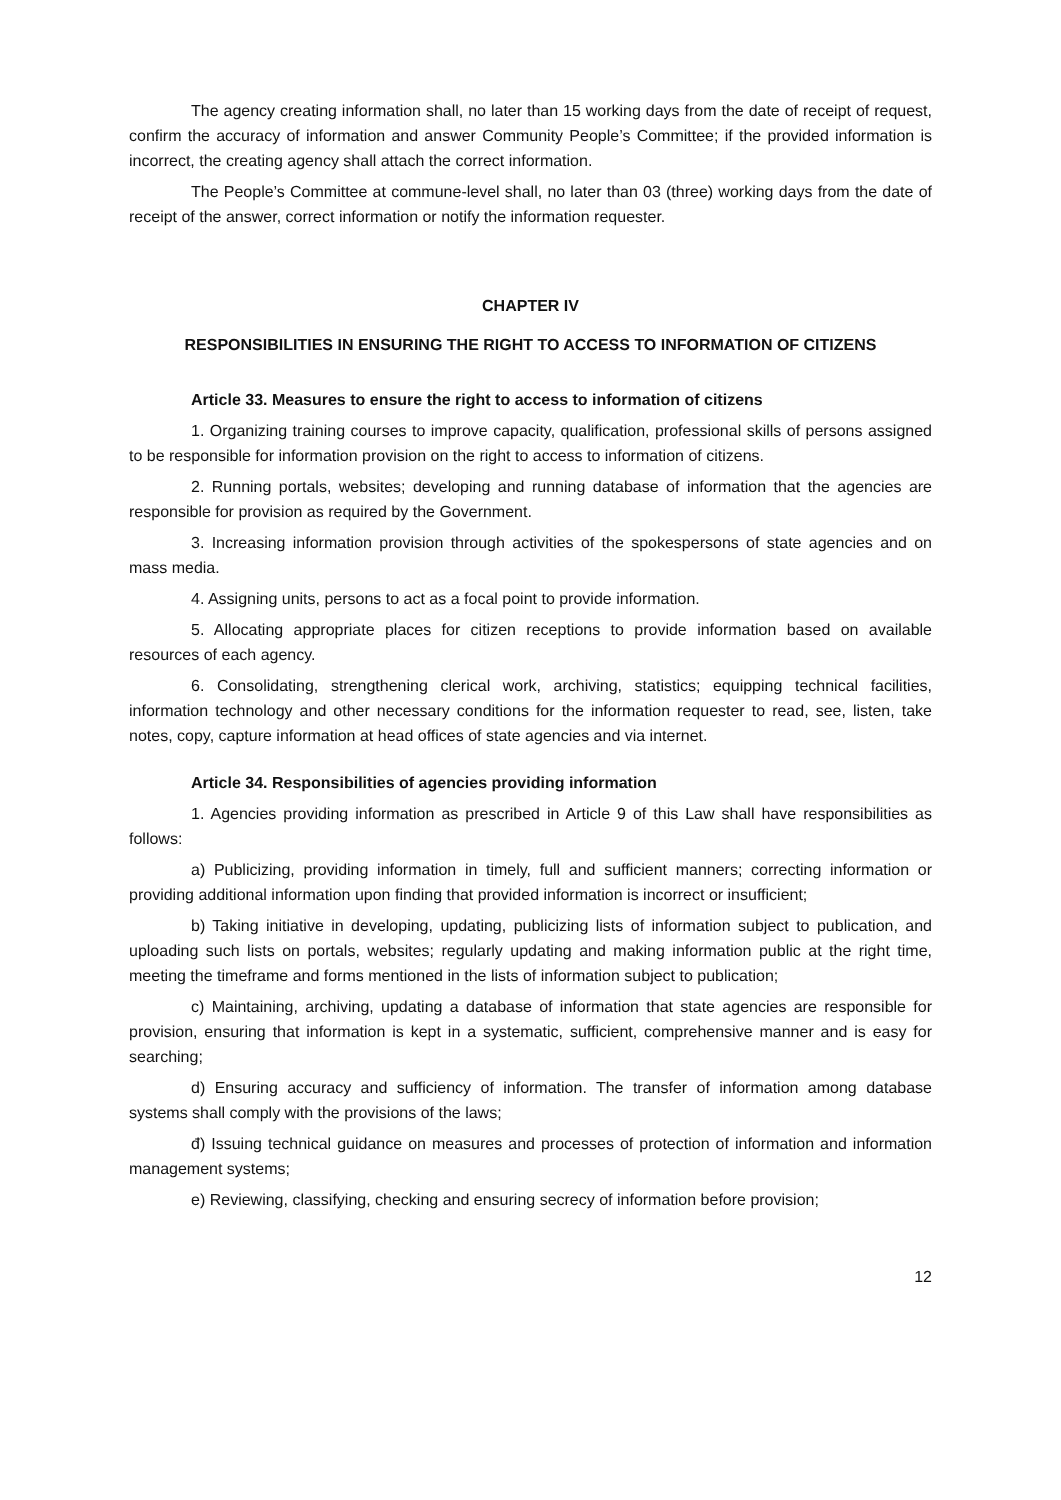The agency creating information shall, no later than 15 working days from the date of receipt of request, confirm the accuracy of information and answer Community People’s Committee; if the provided information is incorrect, the creating agency shall attach the correct information.
The People’s Committee at commune-level shall, no later than 03 (three) working days from the date of receipt of the answer, correct information or notify the information requester.
CHAPTER IV
RESPONSIBILITIES IN ENSURING THE RIGHT TO ACCESS TO INFORMATION OF CITIZENS
Article 33. Measures to ensure the right to access to information of citizens
1. Organizing training courses to improve capacity, qualification, professional skills of persons assigned to be responsible for information provision on the right to access to information of citizens.
2. Running portals, websites; developing and running database of information that the agencies are responsible for provision as required by the Government.
3. Increasing information provision through activities of the spokespersons of state agencies and on mass media.
4. Assigning units, persons to act as a focal point to provide information.
5. Allocating appropriate places for citizen receptions to provide information based on available resources of each agency.
6. Consolidating, strengthening clerical work, archiving, statistics; equipping technical facilities, information technology and other necessary conditions for the information requester to read, see, listen, take notes, copy, capture information at head offices of state agencies and via internet.
Article 34. Responsibilities of agencies providing information
1. Agencies providing information as prescribed in Article 9 of this Law shall have responsibilities as follows:
a) Publicizing, providing information in timely, full and sufficient manners; correcting information or providing additional information upon finding that provided information is incorrect or insufficient;
b) Taking initiative in developing, updating, publicizing lists of information subject to publication, and uploading such lists on portals, websites; regularly updating and making information public at the right time, meeting the timeframe and forms mentioned in the lists of information subject to publication;
c) Maintaining, archiving, updating a database of information that state agencies are responsible for provision, ensuring that information is kept in a systematic, sufficient, comprehensive manner and is easy for searching;
d) Ensuring accuracy and sufficiency of information. The transfer of information among database systems shall comply with the provisions of the laws;
đ) Issuing technical guidance on measures and processes of protection of information and information management systems;
e) Reviewing, classifying, checking and ensuring secrecy of information before provision;
12